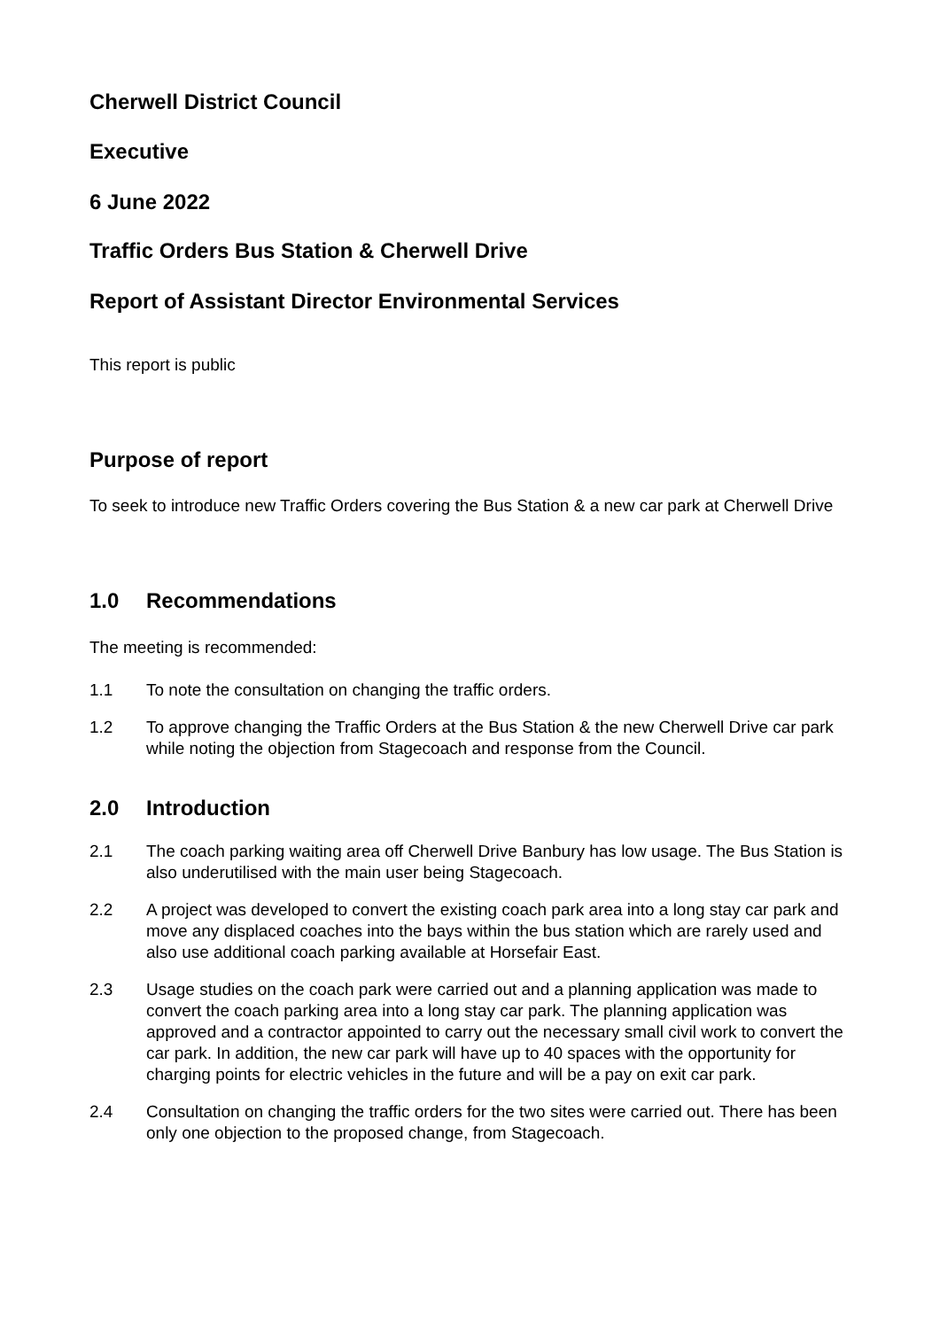Cherwell District Council
Executive
6 June 2022
Traffic Orders Bus Station & Cherwell Drive
Report of Assistant Director Environmental Services
This report is public
Purpose of report
To seek to introduce new Traffic Orders covering the Bus Station & a new car park at Cherwell Drive
1.0 Recommendations
The meeting is recommended:
1.1 To note the consultation on changing the traffic orders.
1.2 To approve changing the Traffic Orders at the Bus Station & the new Cherwell Drive car park while noting the objection from Stagecoach and response from the Council.
2.0 Introduction
2.1 The coach parking waiting area off Cherwell Drive Banbury has low usage. The Bus Station is also underutilised with the main user being Stagecoach.
2.2 A project was developed to convert the existing coach park area into a long stay car park and move any displaced coaches into the bays within the bus station which are rarely used and also use additional coach parking available at Horsefair East.
2.3 Usage studies on the coach park were carried out and a planning application was made to convert the coach parking area into a long stay car park. The planning application was approved and a contractor appointed to carry out the necessary small civil work to convert the car park. In addition, the new car park will have up to 40 spaces with the opportunity for charging points for electric vehicles in the future and will be a pay on exit car park.
2.4 Consultation on changing the traffic orders for the two sites were carried out. There has been only one objection to the proposed change, from Stagecoach.